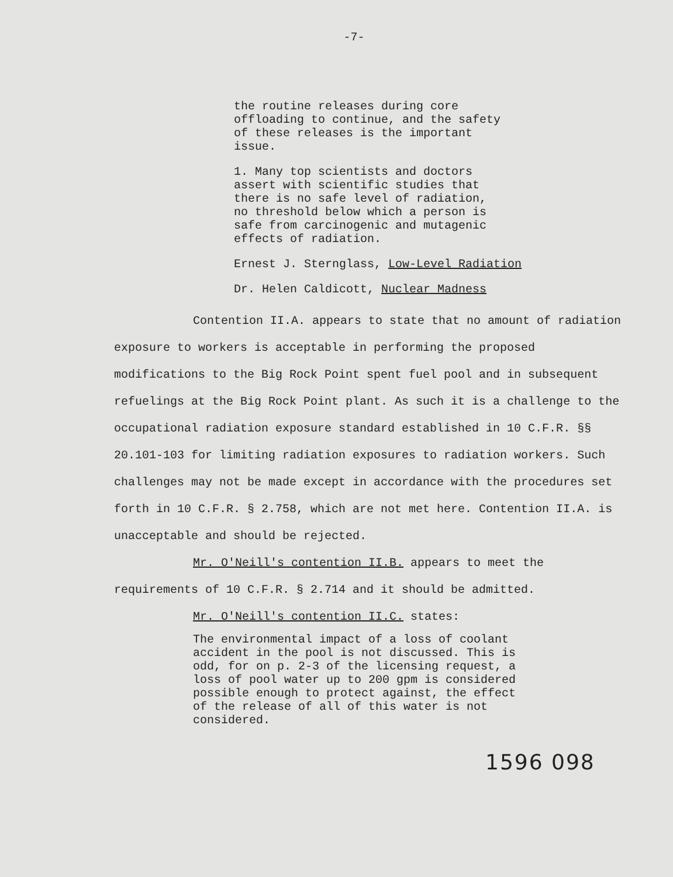-7-
the routine releases during core offloading to continue, and the safety of these releases is the important issue.
1. Many top scientists and doctors assert with scientific studies that there is no safe level of radiation, no threshold below which a person is safe from carcinogenic and mutagenic effects of radiation.
Ernest J. Sternglass, Low-Level Radiation
Dr. Helen Caldicott, Nuclear Madness
Contention II.A. appears to state that no amount of radiation exposure to workers is acceptable in performing the proposed modifications to the Big Rock Point spent fuel pool and in subsequent refuelings at the Big Rock Point plant. As such it is a challenge to the occupational radiation exposure standard established in 10 C.F.R. §§ 20.101-103 for limiting radiation exposures to radiation workers. Such challenges may not be made except in accordance with the procedures set forth in 10 C.F.R. § 2.758, which are not met here. Contention II.A. is unacceptable and should be rejected.
Mr. O'Neill's contention II.B. appears to meet the requirements of 10 C.F.R. § 2.714 and it should be admitted.
Mr. O'Neill's contention II.C. states:
The environmental impact of a loss of coolant accident in the pool is not discussed. This is odd, for on p. 2-3 of the licensing request, a loss of pool water up to 200 gpm is considered possible enough to protect against, the effect of the release of all of this water is not considered.
1596 098